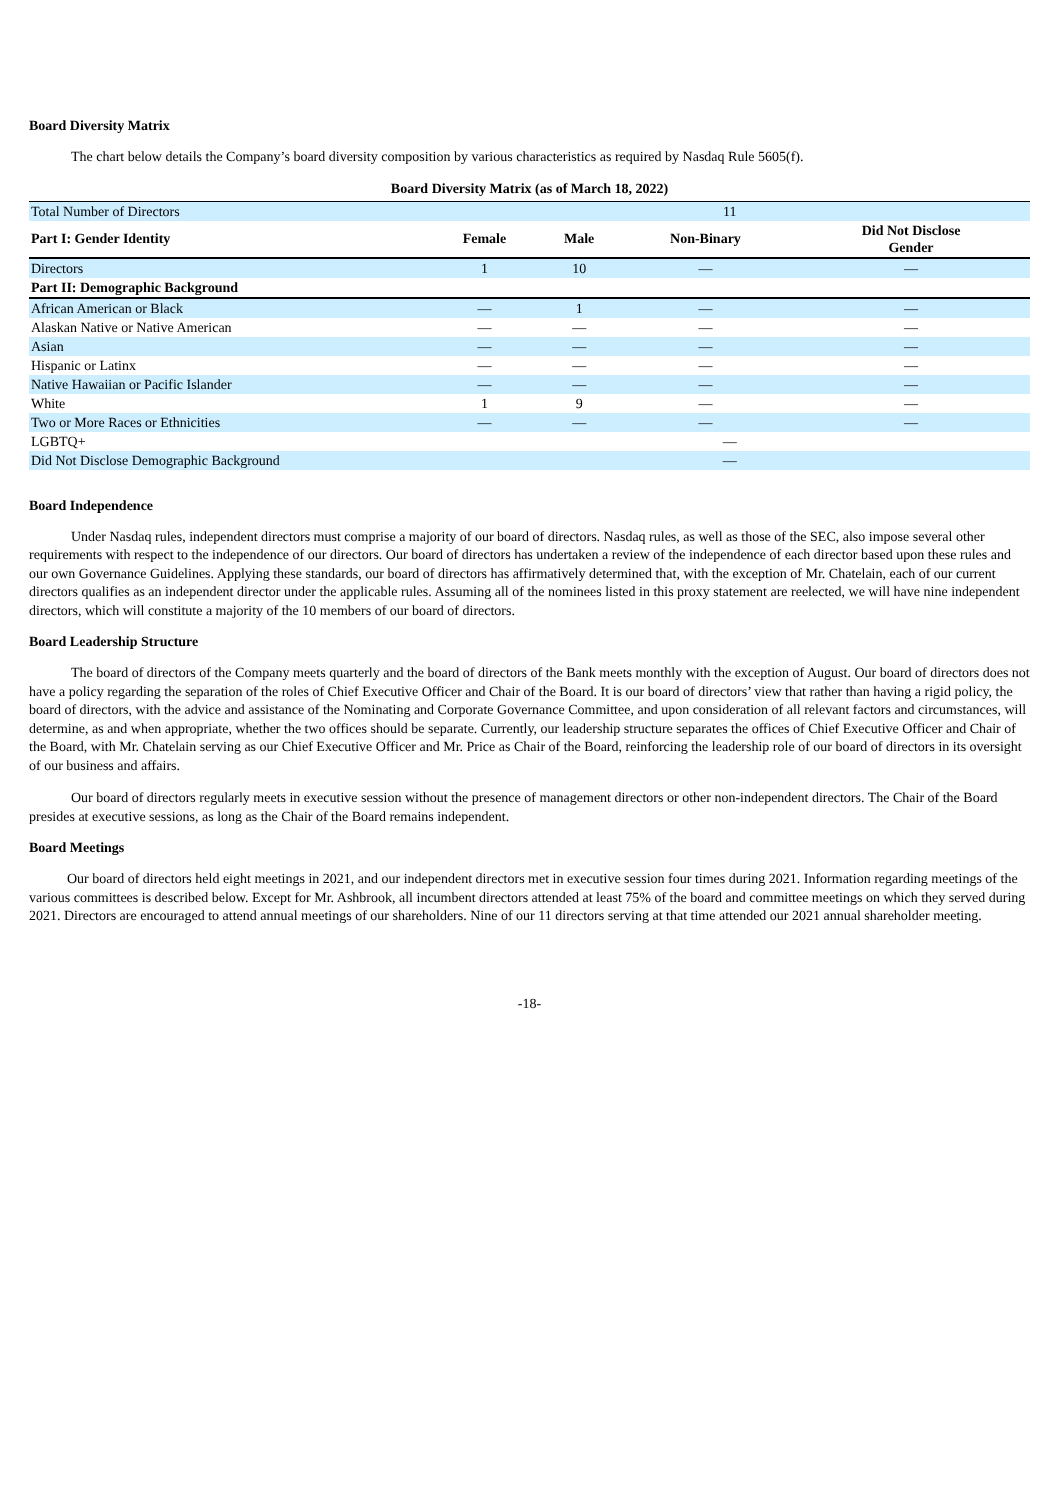Board Diversity Matrix
The chart below details the Company’s board diversity composition by various characteristics as required by Nasdaq Rule 5605(f).
Board Diversity Matrix (as of March 18, 2022)
| Total Number of Directors | 11 | | | |
| Part I: Gender Identity | Female | Male | Non-Binary | Did Not Disclose Gender |
| Directors | 1 | 10 | — | — |
| Part II: Demographic Background | | | | |
| African American or Black | — | 1 | — | — |
| Alaskan Native or Native American | — | — | — | — |
| Asian | — | — | — | — |
| Hispanic or Latinx | — | — | — | — |
| Native Hawaiian or Pacific Islander | — | — | — | — |
| White | 1 | 9 | — | — |
| Two or More Races or Ethnicities | — | — | — | — |
| LGBTQ+ | — | | | |
| Did Not Disclose Demographic Background | — | | | |
Board Independence
Under Nasdaq rules, independent directors must comprise a majority of our board of directors. Nasdaq rules, as well as those of the SEC, also impose several other requirements with respect to the independence of our directors. Our board of directors has undertaken a review of the independence of each director based upon these rules and our own Governance Guidelines. Applying these standards, our board of directors has affirmatively determined that, with the exception of Mr. Chatelain, each of our current directors qualifies as an independent director under the applicable rules. Assuming all of the nominees listed in this proxy statement are reelected, we will have nine independent directors, which will constitute a majority of the 10 members of our board of directors.
Board Leadership Structure
The board of directors of the Company meets quarterly and the board of directors of the Bank meets monthly with the exception of August. Our board of directors does not have a policy regarding the separation of the roles of Chief Executive Officer and Chair of the Board. It is our board of directors’ view that rather than having a rigid policy, the board of directors, with the advice and assistance of the Nominating and Corporate Governance Committee, and upon consideration of all relevant factors and circumstances, will determine, as and when appropriate, whether the two offices should be separate. Currently, our leadership structure separates the offices of Chief Executive Officer and Chair of the Board, with Mr. Chatelain serving as our Chief Executive Officer and Mr. Price as Chair of the Board, reinforcing the leadership role of our board of directors in its oversight of our business and affairs.
Our board of directors regularly meets in executive session without the presence of management directors or other non-independent directors. The Chair of the Board presides at executive sessions, as long as the Chair of the Board remains independent.
Board Meetings
Our board of directors held eight meetings in 2021, and our independent directors met in executive session four times during 2021. Information regarding meetings of the various committees is described below. Except for Mr. Ashbrook, all incumbent directors attended at least 75% of the board and committee meetings on which they served during 2021. Directors are encouraged to attend annual meetings of our shareholders. Nine of our 11 directors serving at that time attended our 2021 annual shareholder meeting.
-18-